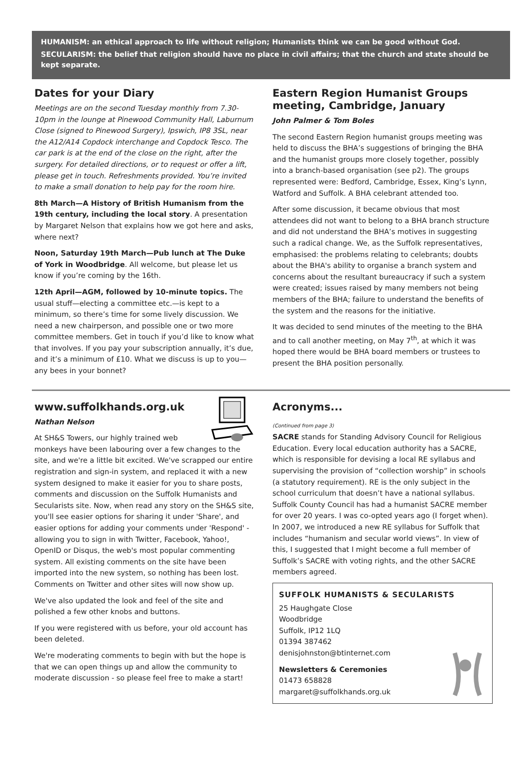HUMANISM: an ethical approach to life without religion; Humanists think we can be good without God.
SECULARISM: the belief that religion should have no place in civil affairs; that the church and state should be kept separate.
Dates for your Diary
Meetings are on the second Tuesday monthly from 7.30-10pm in the lounge at Pinewood Community Hall, Laburnum Close (signed to Pinewood Surgery), Ipswich, IP8 3SL, near the A12/A14 Copdock interchange and Copdock Tesco. The car park is at the end of the close on the right, after the surgery. For detailed directions, or to request or offer a lift, please get in touch. Refreshments provided. You’re invited to make a small donation to help pay for the room hire.
8th March—A History of British Humanism from the 19th century, including the local story. A presentation by Margaret Nelson that explains how we got here and asks, where next?
Noon, Saturday 19th March—Pub lunch at The Duke of York in Woodbridge. All welcome, but please let us know if you’re coming by the 16th.
12th April—AGM, followed by 10-minute topics. The usual stuff—electing a committee etc.—is kept to a minimum, so there’s time for some lively discussion. We need a new chairperson, and possible one or two more committee members. Get in touch if you’d like to know what that involves. If you pay your subscription annually, it’s due, and it’s a minimum of £10. What we discuss is up to you—any bees in your bonnet?
Eastern Region Humanist Groups meeting, Cambridge, January
John Palmer & Tom Boles
The second Eastern Region humanist groups meeting was held to discuss the BHA’s suggestions of bringing the BHA and the humanist groups more closely together, possibly into a branch-based organisation (see p2). The groups represented were: Bedford, Cambridge, Essex, King’s Lynn, Watford and Suffolk. A BHA celebrant attended too.
After some discussion, it became obvious that most attendees did not want to belong to a BHA branch structure and did not understand the BHA’s motives in suggesting such a radical change. We, as the Suffolk representatives, emphasised: the problems relating to celebrants; doubts about the BHA's ability to organise a branch system and concerns about the resultant bureaucracy if such a system were created; issues raised by many members not being members of the BHA; failure to understand the benefits of the system and the reasons for the initiative.
It was decided to send minutes of the meeting to the BHA and to call another meeting, on May 7<sup>th</sup>, at which it was hoped there would be BHA board members or trustees to present the BHA position personally.
www.suffolkhands.org.uk
Nathan Nelson
At SH&S Towers, our highly trained web monkeys have been labouring over a few changes to the site, and we're a little bit excited. We've scrapped our entire registration and sign-in system, and replaced it with a new system designed to make it easier for you to share posts, comments and discussion on the Suffolk Humanists and Secularists site. Now, when read any story on the SH&S site, you'll see easier options for sharing it under 'Share', and easier options for adding your comments under 'Respond' - allowing you to sign in with Twitter, Facebook, Yahoo!, OpenID or Disqus, the web's most popular commenting system. All existing comments on the site have been imported into the new system, so nothing has been lost. Comments on Twitter and other sites will now show up.
We've also updated the look and feel of the site and polished a few other knobs and buttons.
If you were registered with us before, your old account has been deleted.
We're moderating comments to begin with but the hope is that we can open things up and allow the community to moderate discussion - so please feel free to make a start!
Acronyms...
(Continued from page 3)
SACRE stands for Standing Advisory Council for Religious Education. Every local education authority has a SACRE, which is responsible for devising a local RE syllabus and supervising the provision of “collection worship” in schools (a statutory requirement). RE is the only subject in the school curriculum that doesn’t have a national syllabus. Suffolk County Council has had a humanist SACRE member for over 20 years. I was co-opted years ago (I forget when). In 2007, we introduced a new RE syllabus for Suffolk that includes “humanism and secular world views”. In view of this, I suggested that I might become a full member of Suffolk’s SACRE with voting rights, and the other SACRE members agreed.
SUFFOLK HUMANISTS & SECULARISTS
25 Haughgate Close
Woodbridge
Suffolk, IP12 1LQ
01394 387462
denisjohnston@btinternet.com
Newsletters & Ceremonies
01473 658828
margaret@suffolkhands.org.uk